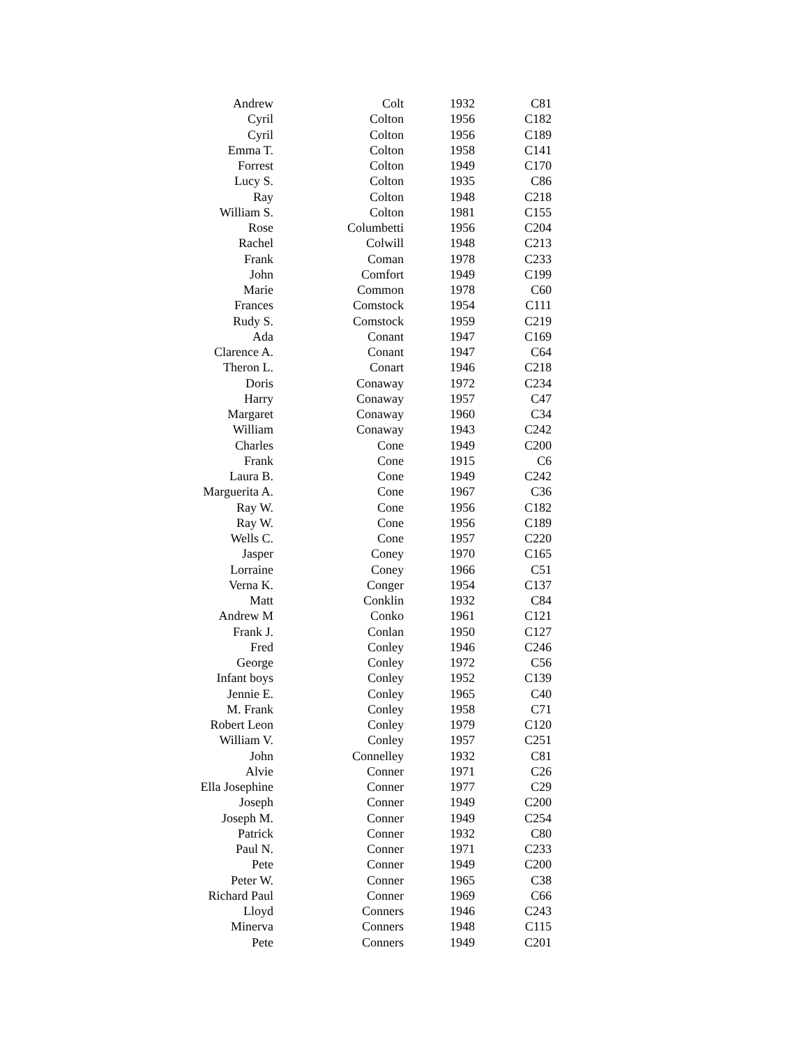| Andrew | Colt | 1932 | C81 |
| Cyril | Colton | 1956 | C182 |
| Cyril | Colton | 1956 | C189 |
| Emma T. | Colton | 1958 | C141 |
| Forrest | Colton | 1949 | C170 |
| Lucy S. | Colton | 1935 | C86 |
| Ray | Colton | 1948 | C218 |
| William S. | Colton | 1981 | C155 |
| Rose | Columbetti | 1956 | C204 |
| Rachel | Colwill | 1948 | C213 |
| Frank | Coman | 1978 | C233 |
| John | Comfort | 1949 | C199 |
| Marie | Common | 1978 | C60 |
| Frances | Comstock | 1954 | C111 |
| Rudy S. | Comstock | 1959 | C219 |
| Ada | Conant | 1947 | C169 |
| Clarence A. | Conant | 1947 | C64 |
| Theron L. | Conart | 1946 | C218 |
| Doris | Conaway | 1972 | C234 |
| Harry | Conaway | 1957 | C47 |
| Margaret | Conaway | 1960 | C34 |
| William | Conaway | 1943 | C242 |
| Charles | Cone | 1949 | C200 |
| Frank | Cone | 1915 | C6 |
| Laura B. | Cone | 1949 | C242 |
| Marguerita A. | Cone | 1967 | C36 |
| Ray W. | Cone | 1956 | C182 |
| Ray W. | Cone | 1956 | C189 |
| Wells C. | Cone | 1957 | C220 |
| Jasper | Coney | 1970 | C165 |
| Lorraine | Coney | 1966 | C51 |
| Verna K. | Conger | 1954 | C137 |
| Matt | Conklin | 1932 | C84 |
| Andrew M | Conko | 1961 | C121 |
| Frank J. | Conlan | 1950 | C127 |
| Fred | Conley | 1946 | C246 |
| George | Conley | 1972 | C56 |
| Infant boys | Conley | 1952 | C139 |
| Jennie E. | Conley | 1965 | C40 |
| M. Frank | Conley | 1958 | C71 |
| Robert Leon | Conley | 1979 | C120 |
| William V. | Conley | 1957 | C251 |
| John | Connelley | 1932 | C81 |
| Alvie | Conner | 1971 | C26 |
| Ella Josephine | Conner | 1977 | C29 |
| Joseph | Conner | 1949 | C200 |
| Joseph M. | Conner | 1949 | C254 |
| Patrick | Conner | 1932 | C80 |
| Paul N. | Conner | 1971 | C233 |
| Pete | Conner | 1949 | C200 |
| Peter W. | Conner | 1965 | C38 |
| Richard Paul | Conner | 1969 | C66 |
| Lloyd | Conners | 1946 | C243 |
| Minerva | Conners | 1948 | C115 |
| Pete | Conners | 1949 | C201 |